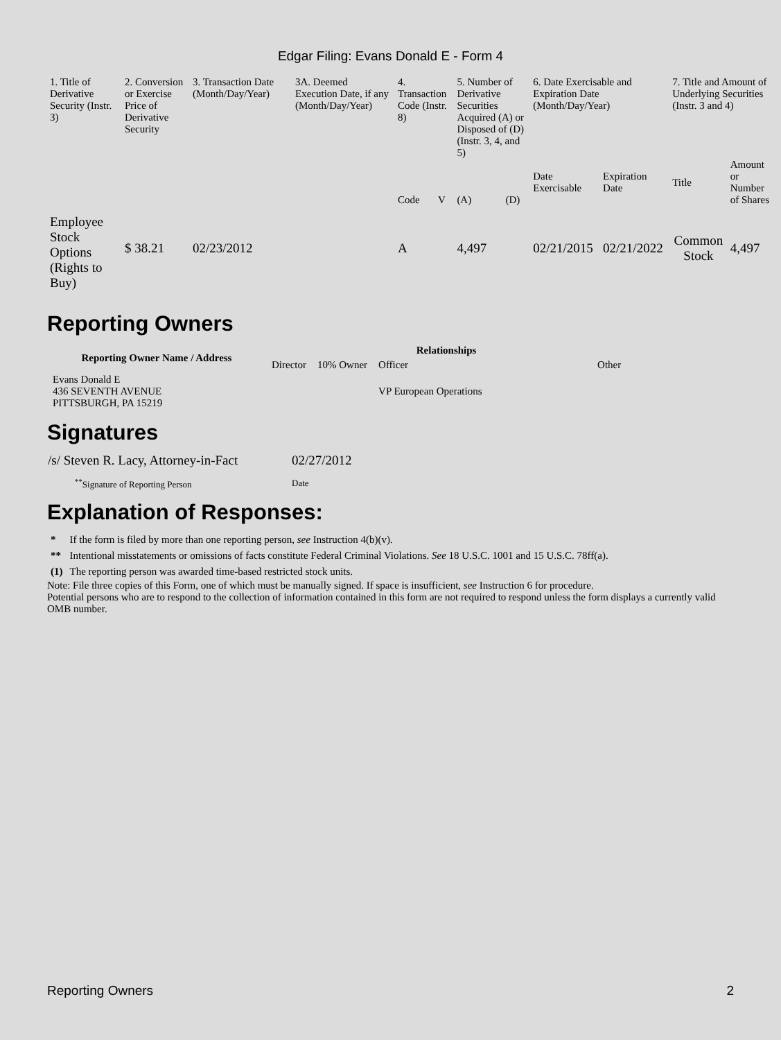Edgar Filing: Evans Donald E - Form 4
| 1. Title of Derivative Security (Instr. 3) | 2. Conversion or Exercise Price of Derivative Security | 3. Transaction Date (Month/Day/Year) | 3A. Deemed Execution Date, if any (Month/Day/Year) | 4. Transaction Code (Instr. 8) | | 5. Number of Derivative Securities Acquired (A) or Disposed of (D) (Instr. 3, 4, and 5) | | 6. Date Exercisable and Expiration Date (Month/Day/Year) | | 7. Title and Amount of Underlying Securities (Instr. 3 and 4) | |
| --- | --- | --- | --- | --- | --- | --- | --- | --- | --- | --- | --- |
| | | | | Code | V | (A) | (D) | Date Exercisable | Expiration Date | Title | Amount or Number of Shares |
| Employee Stock Options (Rights to Buy) | $ 38.21 | 02/23/2012 | | A | | 4,497 | | 02/21/2015 | 02/21/2022 | Common Stock | 4,497 |
Reporting Owners
| Reporting Owner Name / Address | Relationships | | | |
| --- | --- | --- | --- | --- |
| | Director | 10% Owner | Officer | Other |
| Evans Donald E 436 SEVENTH AVENUE PITTSBURGH, PA 15219 | | | VP European Operations | |
Signatures
| /s/ Steven R. Lacy, Attorney-in-Fact | 02/27/2012 |
| <sup>**</sup> Signature of Reporting Person | Date |
Explanation of Responses:
| * | If the form is filed by more than one reporting person, see Instruction 4(b)(v). |
| ** | Intentional misstatements or omissions of facts constitute Federal Criminal Violations. See 18 U.S.C. 1001 and 15 U.S.C. 78ff(a). |
| (1) | The reporting person was awarded time-based restricted stock units. |
Note: File three copies of this Form, one of which must be manually signed. If space is insufficient, see Instruction 6 for procedure.
Potential persons who are to respond to the collection of information contained in this form are not required to respond unless the form displays a currently valid OMB number.
Reporting Owners 2